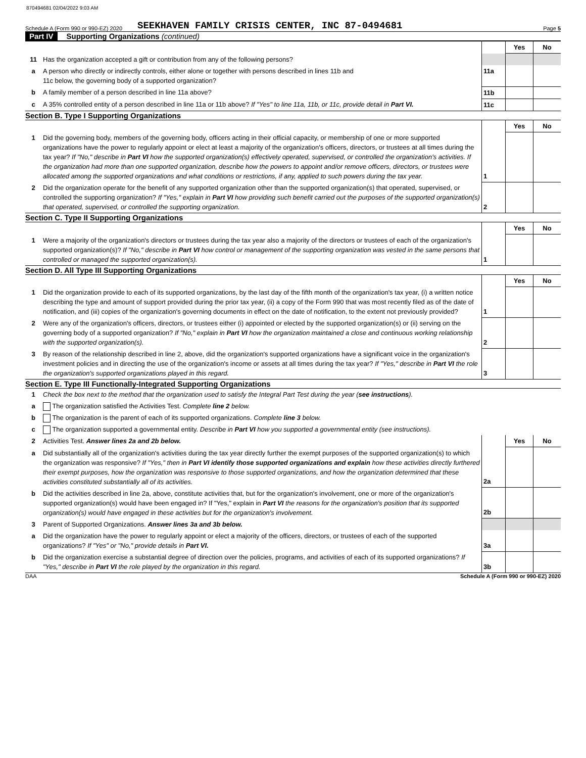870494681 02/04/2022 9:03 AM
Schedule A (Form 990 or 990-EZ) 2020 SEEKHAVEN FAMILY CRISIS CENTER, INC 87-0494681 Page 5
Part IV Supporting Organizations (continued)
| | | | Yes | No |
| 11 | Has the organization accepted a gift or contribution from any of the following persons? | | | |
| a | A person who directly or indirectly controls, either alone or together with persons described in lines 11b and 11c below, the governing body of a supported organization? | 11a | | |
| b | A family member of a person described in line 11a above? | 11b | | |
| c | A 35% controlled entity of a person described in line 11a or 11b above? If "Yes" to line 11a, 11b, or 11c, provide detail in Part VI. | 11c | | |
Section B. Type I Supporting Organizations
| | | | Yes | No |
| 1 | Did the governing body, members of the governing body, officers acting in their official capacity, or membership of one or more supported organizations have the power to regularly appoint or elect at least a majority of the organization's officers, directors, or trustees at all times during the tax year? If "No," describe in Part VI how the supported organization(s) effectively operated, supervised, or controlled the organization's activities. If the organization had more than one supported organization, describe how the powers to appoint and/or remove officers, directors, or trustees were allocated among the supported organizations and what conditions or restrictions, if any, applied to such powers during the tax year. | 1 | | |
| 2 | Did the organization operate for the benefit of any supported organization other than the supported organization(s) that operated, supervised, or controlled the supporting organization? If "Yes," explain in Part VI how providing such benefit carried out the purposes of the supported organization(s) that operated, supervised, or controlled the supporting organization. | 2 | | |
Section C. Type II Supporting Organizations
| | | | Yes | No |
| 1 | Were a majority of the organization's directors or trustees during the tax year also a majority of the directors or trustees of each of the organization's supported organization(s)? If "No," describe in Part VI how control or management of the supporting organization was vested in the same persons that controlled or managed the supported organization(s). | 1 | | |
Section D. All Type III Supporting Organizations
| | | | Yes | No |
| 1 | Did the organization provide to each of its supported organizations, by the last day of the fifth month of the organization's tax year, (i) a written notice describing the type and amount of support provided during the prior tax year, (ii) a copy of the Form 990 that was most recently filed as of the date of notification, and (iii) copies of the organization's governing documents in effect on the date of notification, to the extent not previously provided? | 1 | | |
| 2 | Were any of the organization's officers, directors, or trustees either (i) appointed or elected by the supported organization(s) or (ii) serving on the governing body of a supported organization? If "No," explain in Part VI how the organization maintained a close and continuous working relationship with the supported organization(s). | 2 | | |
| 3 | By reason of the relationship described in line 2, above, did the organization's supported organizations have a significant voice in the organization's investment policies and in directing the use of the organization's income or assets at all times during the tax year? If "Yes," describe in Part VI the role the organization's supported organizations played in this regard. | 3 | | |
Section E. Type III Functionally-Integrated Supporting Organizations
| 1 | Check the box next to the method that the organization used to satisfy the Integral Part Test during the year ( see instructions ). | | | |
| a | The organization satisfied the Activities Test. Complete line 2 below. | | | |
| b | The organization is the parent of each of its supported organizations. Complete line 3 below. | | | |
| c | The organization supported a governmental entity. Describe in Part VI how you supported a governmental entity (see instructions). | | | |
| 2 | Activities Test. Answer lines 2a and 2b below. | | Yes | No |
| a | Did substantially all of the organization's activities during the tax year directly further the exempt purposes of the supported organization(s) to which the organization was responsive? If "Yes," then in Part VI identify those supported organizations and explain how these activities directly furthered their exempt purposes, how the organization was responsive to those supported organizations, and how the organization determined that these activities constituted substantially all of its activities. | 2a | | |
| b | Did the activities described in line 2a, above, constitute activities that, but for the organization's involvement, one or more of the organization's supported organization(s) would have been engaged in? If "Yes," explain in Part VI the reasons for the organization's position that its supported organization(s) would have engaged in these activities but for the organization's involvement. | 2b | | |
| 3 | Parent of Supported Organizations. Answer lines 3a and 3b below. | | | |
| a | Did the organization have the power to regularly appoint or elect a majority of the officers, directors, or trustees of each of the supported organizations? If "Yes" or "No," provide details in Part VI. | 3a | | |
| b | Did the organization exercise a substantial degree of direction over the policies, programs, and activities of each of its supported organizations? If "Yes," describe in Part VI the role played by the organization in this regard. | 3b | | |
DAA Schedule A (Form 990 or 990-EZ) 2020